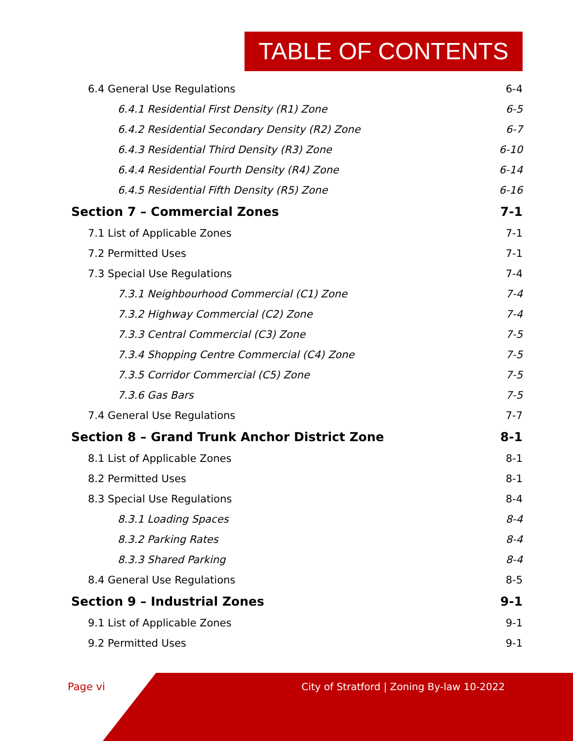TABLE OF CONTENTS
6.4 General Use Regulations 6-4
6.4.1 Residential First Density (R1) Zone 6-5
6.4.2 Residential Secondary Density (R2) Zone 6-7
6.4.3 Residential Third Density (R3) Zone 6-10
6.4.4 Residential Fourth Density (R4) Zone 6-14
6.4.5 Residential Fifth Density (R5) Zone 6-16
Section 7 – Commercial Zones 7-1
7.1 List of Applicable Zones 7-1
7.2 Permitted Uses 7-1
7.3 Special Use Regulations 7-4
7.3.1 Neighbourhood Commercial (C1) Zone 7-4
7.3.2 Highway Commercial (C2) Zone 7-4
7.3.3 Central Commercial (C3) Zone 7-5
7.3.4 Shopping Centre Commercial (C4) Zone 7-5
7.3.5 Corridor Commercial (C5) Zone 7-5
7.3.6 Gas Bars 7-5
7.4 General Use Regulations 7-7
Section 8 – Grand Trunk Anchor District Zone 8-1
8.1 List of Applicable Zones 8-1
8.2 Permitted Uses 8-1
8.3 Special Use Regulations 8-4
8.3.1 Loading Spaces 8-4
8.3.2 Parking Rates 8-4
8.3.3 Shared Parking 8-4
8.4 General Use Regulations 8-5
Section 9 – Industrial Zones 9-1
9.1 List of Applicable Zones 9-1
9.2 Permitted Uses 9-1
Page vi
City of Stratford | Zoning By-law 10-2022